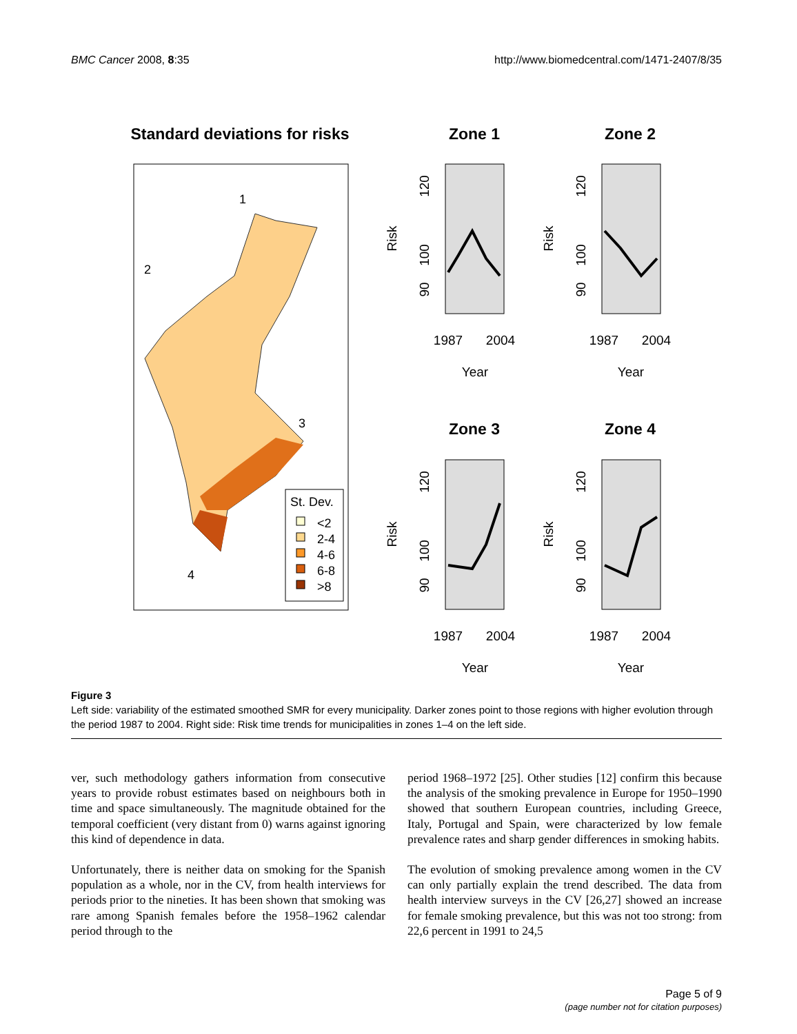BMC Cancer 2008, 8:35 http://www.biomedcentral.com/1471-2407/8/35
Standard deviations for risks
1
2
3
4
St. Dev.
<2
2-4
4-6
6-8
>8
Zone 1
Zone 2
Zone 3
Zone 4
1987
2004
Year
1987
2004
Year
1987
2004
Year
1987
2004
Year
Risk
Risk
Risk
Risk
120
100
90
120
100
90
120
100
90
120
100
90
Figure 3
Left side: variability of the estimated smoothed SMR for every municipality. Darker zones point to those regions with higher evolution through the period 1987 to 2004. Right side: Risk time trends for municipalities in zones 1–4 on the left side.
ver, such methodology gathers information from consecutive years to provide robust estimates based on neighbours both in time and space simultaneously. The magnitude obtained for the temporal coefficient (very distant from 0) warns against ignoring this kind of dependence in data.
Unfortunately, there is neither data on smoking for the Spanish population as a whole, nor in the CV, from health interviews for periods prior to the nineties. It has been shown that smoking was rare among Spanish females before the 1958–1962 calendar period through to the
period 1968–1972 [25]. Other studies [12] confirm this because the analysis of the smoking prevalence in Europe for 1950–1990 showed that southern European countries, including Greece, Italy, Portugal and Spain, were characterized by low female prevalence rates and sharp gender differences in smoking habits.
The evolution of smoking prevalence among women in the CV can only partially explain the trend described. The data from health interview surveys in the CV [26,27] showed an increase for female smoking prevalence, but this was not too strong: from 22,6 percent in 1991 to 24,5
Page 5 of 9
(page number not for citation purposes)